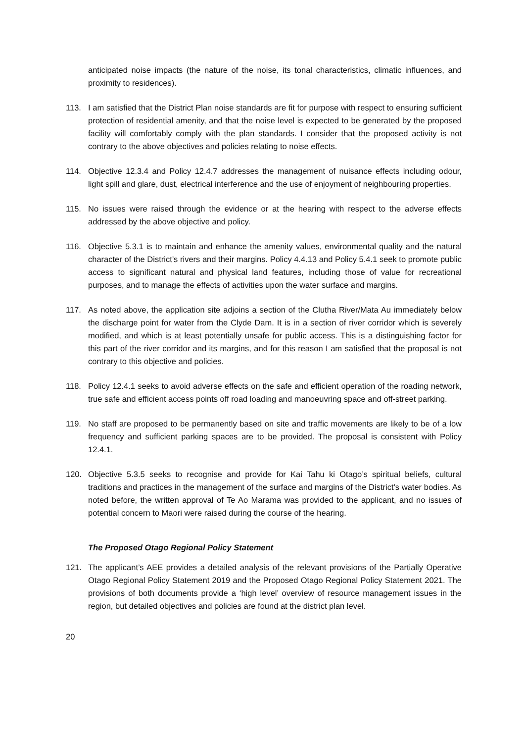anticipated noise impacts (the nature of the noise, its tonal characteristics, climatic influences, and proximity to residences).
113. I am satisfied that the District Plan noise standards are fit for purpose with respect to ensuring sufficient protection of residential amenity, and that the noise level is expected to be generated by the proposed facility will comfortably comply with the plan standards. I consider that the proposed activity is not contrary to the above objectives and policies relating to noise effects.
114. Objective 12.3.4 and Policy 12.4.7 addresses the management of nuisance effects including odour, light spill and glare, dust, electrical interference and the use of enjoyment of neighbouring properties.
115. No issues were raised through the evidence or at the hearing with respect to the adverse effects addressed by the above objective and policy.
116. Objective 5.3.1 is to maintain and enhance the amenity values, environmental quality and the natural character of the District’s rivers and their margins. Policy 4.4.13 and Policy 5.4.1 seek to promote public access to significant natural and physical land features, including those of value for recreational purposes, and to manage the effects of activities upon the water surface and margins.
117. As noted above, the application site adjoins a section of the Clutha River/Mata Au immediately below the discharge point for water from the Clyde Dam. It is in a section of river corridor which is severely modified, and which is at least potentially unsafe for public access. This is a distinguishing factor for this part of the river corridor and its margins, and for this reason I am satisfied that the proposal is not contrary to this objective and policies.
118. Policy 12.4.1 seeks to avoid adverse effects on the safe and efficient operation of the roading network, true safe and efficient access points off road loading and manoeuvring space and off-street parking.
119. No staff are proposed to be permanently based on site and traffic movements are likely to be of a low frequency and sufficient parking spaces are to be provided. The proposal is consistent with Policy 12.4.1.
120. Objective 5.3.5 seeks to recognise and provide for Kai Tahu ki Otago’s spiritual beliefs, cultural traditions and practices in the management of the surface and margins of the District’s water bodies. As noted before, the written approval of Te Ao Marama was provided to the applicant, and no issues of potential concern to Maori were raised during the course of the hearing.
The Proposed Otago Regional Policy Statement
121. The applicant’s AEE provides a detailed analysis of the relevant provisions of the Partially Operative Otago Regional Policy Statement 2019 and the Proposed Otago Regional Policy Statement 2021. The provisions of both documents provide a ‘high level’ overview of resource management issues in the region, but detailed objectives and policies are found at the district plan level.
20